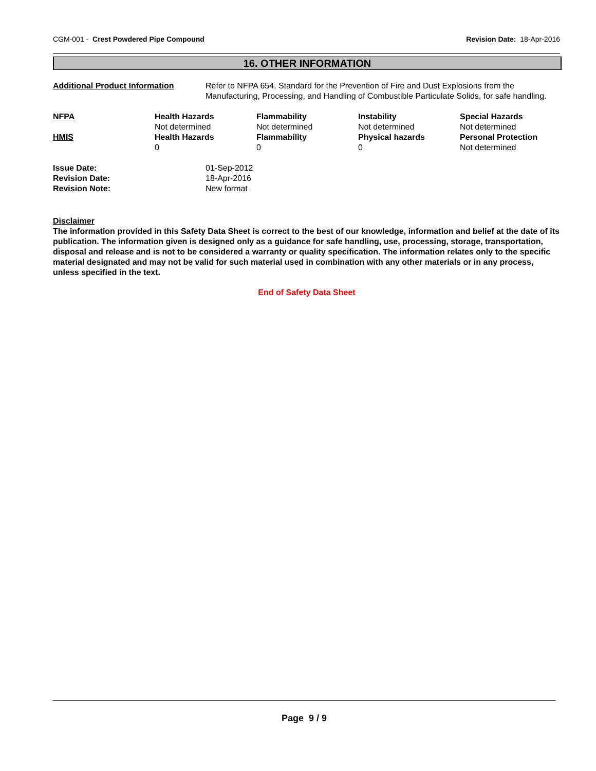CGM-001 - Crest Powdered Pipe Compound
Revision Date: 18-Apr-2016
16. OTHER INFORMATION
| Additional Product Information | Refer to NFPA 654, Standard for the Prevention of Fire and Dust Explosions from the Manufacturing, Processing, and Handling of Combustible Particulate Solids, for safe handling. |
| NFPA | Health Hazards | Flammability | Instability | Special Hazards |
| --- | --- | --- | --- | --- |
| | Not determined | Not determined | Not determined | Not determined |
| HMIS | Health Hazards | Flammability | Physical hazards | Personal Protection |
| | 0 | 0 | 0 | Not determined |
| Issue Date: | 01-Sep-2012 |
| Revision Date: | 18-Apr-2016 |
| Revision Note: | New format |
Disclaimer
The information provided in this Safety Data Sheet is correct to the best of our knowledge, information and belief at the date of its publication. The information given is designed only as a guidance for safe handling, use, processing, storage, transportation, disposal and release and is not to be considered a warranty or quality specification. The information relates only to the specific material designated and may not be valid for such material used in combination with any other materials or in any process, unless specified in the text.
End of Safety Data Sheet
Page 9 / 9